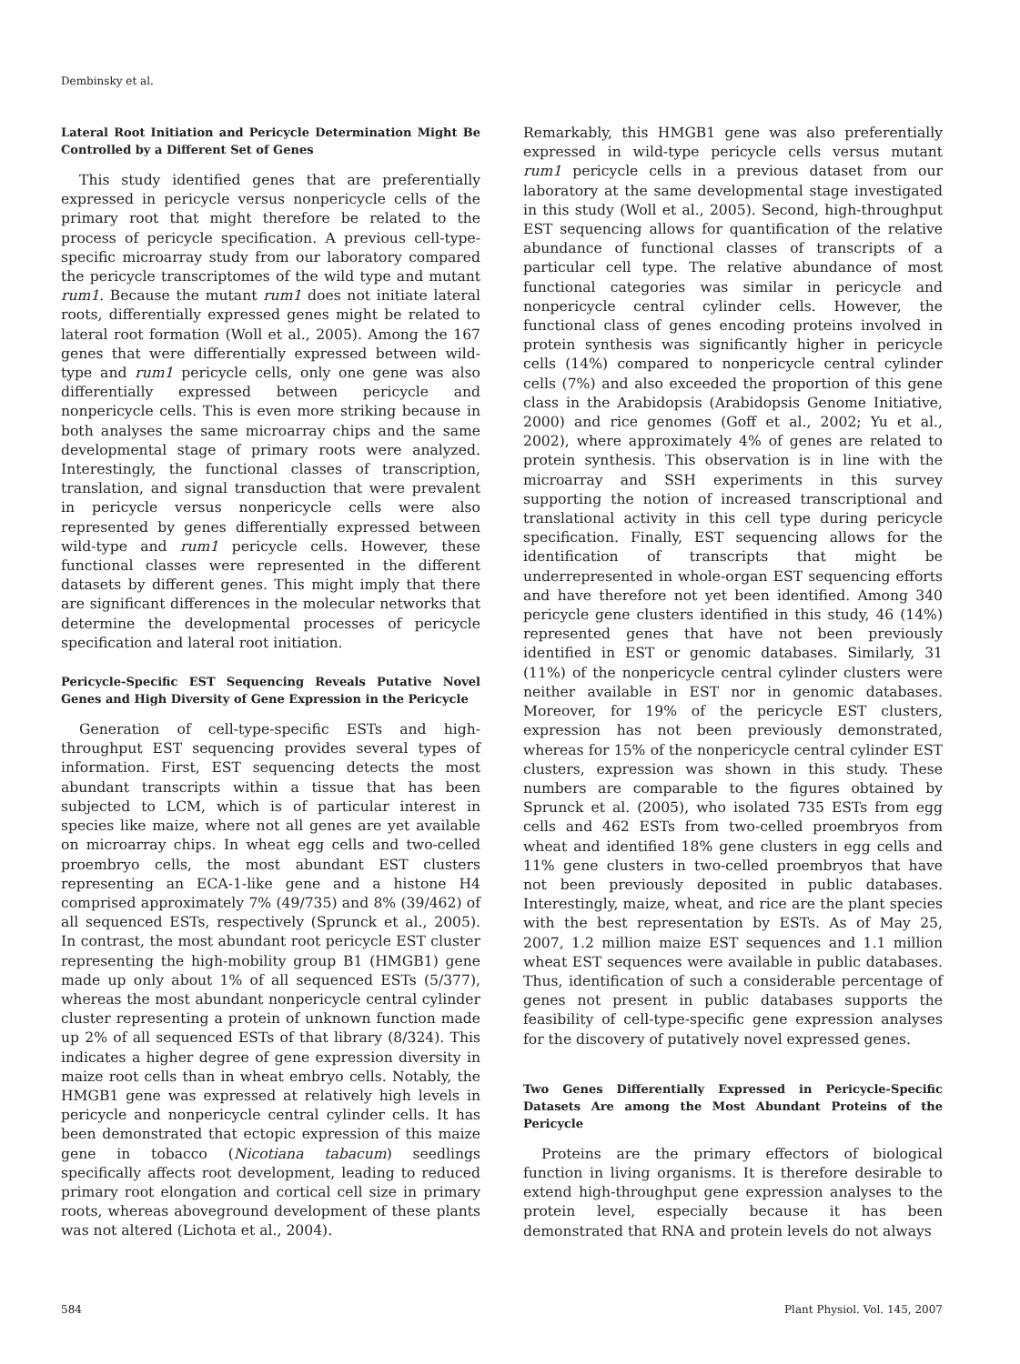Dembinsky et al.
Lateral Root Initiation and Pericycle Determination Might Be Controlled by a Different Set of Genes
This study identified genes that are preferentially expressed in pericycle versus nonpericycle cells of the primary root that might therefore be related to the process of pericycle specification. A previous cell-type-specific microarray study from our laboratory compared the pericycle transcriptomes of the wild type and mutant rum1. Because the mutant rum1 does not initiate lateral roots, differentially expressed genes might be related to lateral root formation (Woll et al., 2005). Among the 167 genes that were differentially expressed between wild-type and rum1 pericycle cells, only one gene was also differentially expressed between pericycle and nonpericycle cells. This is even more striking because in both analyses the same microarray chips and the same developmental stage of primary roots were analyzed. Interestingly, the functional classes of transcription, translation, and signal transduction that were prevalent in pericycle versus nonpericycle cells were also represented by genes differentially expressed between wild-type and rum1 pericycle cells. However, these functional classes were represented in the different datasets by different genes. This might imply that there are significant differences in the molecular networks that determine the developmental processes of pericycle specification and lateral root initiation.
Pericycle-Specific EST Sequencing Reveals Putative Novel Genes and High Diversity of Gene Expression in the Pericycle
Generation of cell-type-specific ESTs and high-throughput EST sequencing provides several types of information. First, EST sequencing detects the most abundant transcripts within a tissue that has been subjected to LCM, which is of particular interest in species like maize, where not all genes are yet available on microarray chips. In wheat egg cells and two-celled proembryo cells, the most abundant EST clusters representing an ECA-1-like gene and a histone H4 comprised approximately 7% (49/735) and 8% (39/462) of all sequenced ESTs, respectively (Sprunck et al., 2005). In contrast, the most abundant root pericycle EST cluster representing the high-mobility group B1 (HMGB1) gene made up only about 1% of all sequenced ESTs (5/377), whereas the most abundant nonpericycle central cylinder cluster representing a protein of unknown function made up 2% of all sequenced ESTs of that library (8/324). This indicates a higher degree of gene expression diversity in maize root cells than in wheat embryo cells. Notably, the HMGB1 gene was expressed at relatively high levels in pericycle and nonpericycle central cylinder cells. It has been demonstrated that ectopic expression of this maize gene in tobacco (Nicotiana tabacum) seedlings specifically affects root development, leading to reduced primary root elongation and cortical cell size in primary roots, whereas aboveground development of these plants was not altered (Lichota et al., 2004).
Remarkably, this HMGB1 gene was also preferentially expressed in wild-type pericycle cells versus mutant rum1 pericycle cells in a previous dataset from our laboratory at the same developmental stage investigated in this study (Woll et al., 2005). Second, high-throughput EST sequencing allows for quantification of the relative abundance of functional classes of transcripts of a particular cell type. The relative abundance of most functional categories was similar in pericycle and nonpericycle central cylinder cells. However, the functional class of genes encoding proteins involved in protein synthesis was significantly higher in pericycle cells (14%) compared to nonpericycle central cylinder cells (7%) and also exceeded the proportion of this gene class in the Arabidopsis (Arabidopsis Genome Initiative, 2000) and rice genomes (Goff et al., 2002; Yu et al., 2002), where approximately 4% of genes are related to protein synthesis. This observation is in line with the microarray and SSH experiments in this survey supporting the notion of increased transcriptional and translational activity in this cell type during pericycle specification. Finally, EST sequencing allows for the identification of transcripts that might be underrepresented in whole-organ EST sequencing efforts and have therefore not yet been identified. Among 340 pericycle gene clusters identified in this study, 46 (14%) represented genes that have not been previously identified in EST or genomic databases. Similarly, 31 (11%) of the nonpericycle central cylinder clusters were neither available in EST nor in genomic databases. Moreover, for 19% of the pericycle EST clusters, expression has not been previously demonstrated, whereas for 15% of the nonpericycle central cylinder EST clusters, expression was shown in this study. These numbers are comparable to the figures obtained by Sprunck et al. (2005), who isolated 735 ESTs from egg cells and 462 ESTs from two-celled proembryos from wheat and identified 18% gene clusters in egg cells and 11% gene clusters in two-celled proembryos that have not been previously deposited in public databases. Interestingly, maize, wheat, and rice are the plant species with the best representation by ESTs. As of May 25, 2007, 1.2 million maize EST sequences and 1.1 million wheat EST sequences were available in public databases. Thus, identification of such a considerable percentage of genes not present in public databases supports the feasibility of cell-type-specific gene expression analyses for the discovery of putatively novel expressed genes.
Two Genes Differentially Expressed in Pericycle-Specific Datasets Are among the Most Abundant Proteins of the Pericycle
Proteins are the primary effectors of biological function in living organisms. It is therefore desirable to extend high-throughput gene expression analyses to the protein level, especially because it has been demonstrated that RNA and protein levels do not always
584 Plant Physiol. Vol. 145, 2007